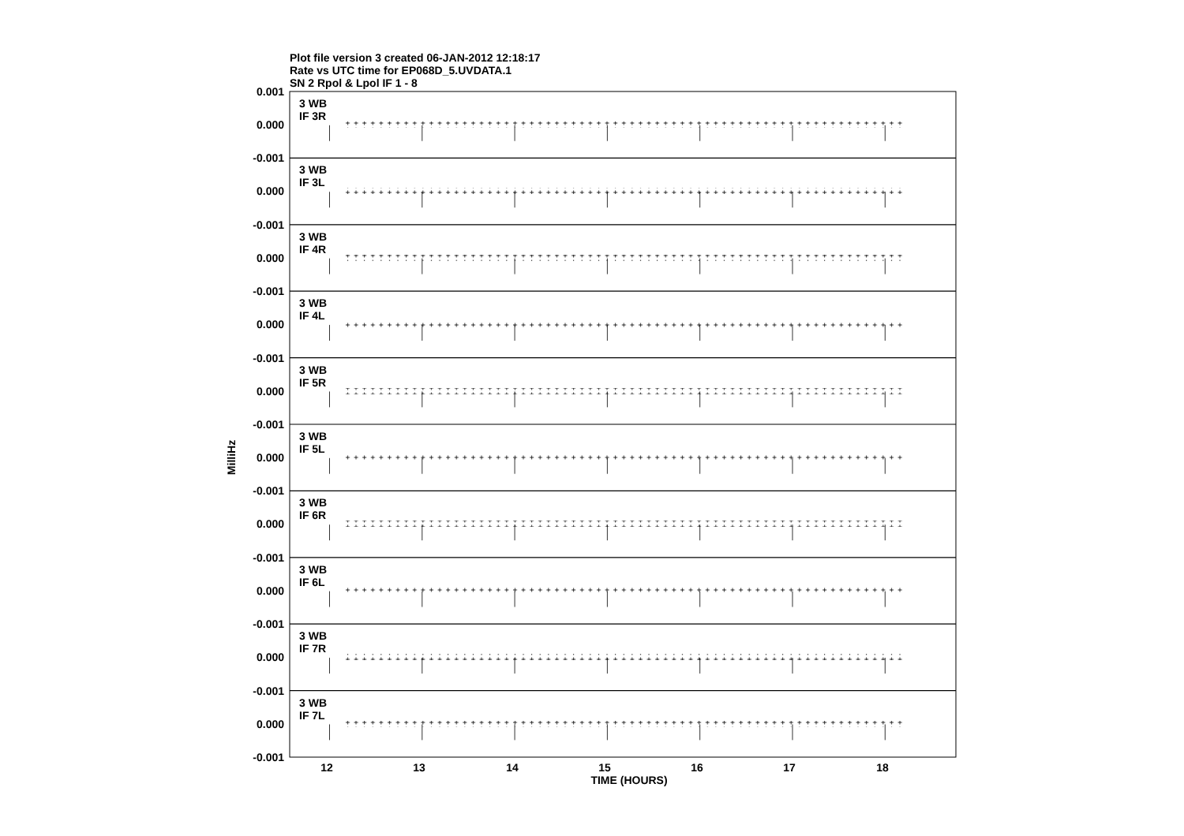Plot file version 3 created 06-JAN-2012 12:18:17
Rate vs UTC time for EP068D_5.UVDATA.1
SN 2 Rpol & Lpol IF 1 - 8
0.001
3 WB
IF 3R
0.000
-0.001
3 WB
IF 3L
0.000
-0.001
3 WB
IF 4R
0.000
-0.001
3 WB
IF 4L
0.000
-0.001
3 WB
IF 5R
0.000
-0.001
3 WB
IF 5L
0.000
-0.001
3 WB
IF 6R
0.000
-0.001
3 WB
IF 6L
0.000
-0.001
3 WB
IF 7R
0.000
-0.001
3 WB
IF 7L
0.000
-0.001
12
13
14
15
16
17
18
TIME (HOURS)
MilliHz